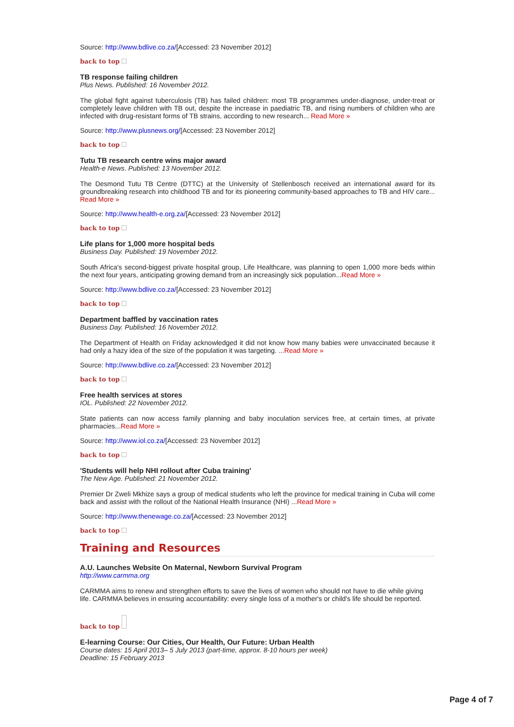Source: http://www.bdlive.co.za/[Accessed: 23 November 2012]
back to top
TB response failing children
Plus News. Published: 16 November 2012.
The global fight against tuberculosis (TB) has failed children: most TB programmes under-diagnose, under-treat or completely leave children with TB out, despite the increase in paediatric TB, and rising numbers of children who are infected with drug-resistant forms of TB strains, according to new research... Read More »
Source: http://www.plusnews.org/[Accessed: 23 November 2012]
back to top
Tutu TB research centre wins major award
Health-e News. Published: 13 November 2012.
The Desmond Tutu TB Centre (DTTC) at the University of Stellenbosch received an international award for its groundbreaking research into childhood TB and for its pioneering community-based approaches to TB and HIV care... Read More »
Source: http://www.health-e.org.za/[Accessed: 23 November 2012]
back to top
Life plans for 1,000 more hospital beds
Business Day. Published: 19 November 2012.
South Africa's second-biggest private hospital group, Life Healthcare, was planning to open 1,000 more beds within the next four years, anticipating growing demand from an increasingly sick population...Read More »
Source: http://www.bdlive.co.za/[Accessed: 23 November 2012]
back to top
Department baffled by vaccination rates
Business Day. Published: 16 November 2012.
The Department of Health on Friday acknowledged it did not know how many babies were unvaccinated because it had only a hazy idea of the size of the population it was targeting. ...Read More »
Source: http://www.bdlive.co.za/[Accessed: 23 November 2012]
back to top
Free health services at stores
IOL. Published: 22 November 2012.
State patients can now access family planning and baby inoculation services free, at certain times, at private pharmacies...Read More »
Source: http://www.iol.co.za/[Accessed: 23 November 2012]
back to top
'Students will help NHI rollout after Cuba training'
The New Age. Published: 21 November 2012.
Premier Dr Zweli Mkhize says a group of medical students who left the province for medical training in Cuba will come back and assist with the rollout of the National Health Insurance (NHI) ...Read More »
Source: http://www.thenewage.co.za/[Accessed: 23 November 2012]
back to top
Training and Resources
A.U. Launches Website On Maternal, Newborn Survival Program
http://www.carmma.org
CARMMA aims to renew and strengthen efforts to save the lives of women who should not have to die while giving life. CARMMA believes in ensuring accountability: every single loss of a mother's or child's life should be reported.
back to top
E-learning Course: Our Cities, Our Health, Our Future: Urban Health
Course dates: 15 April 2013– 5 July 2013 (part-time, approx. 8-10 hours per week)
Deadline: 15 February 2013
Page 4 of 7